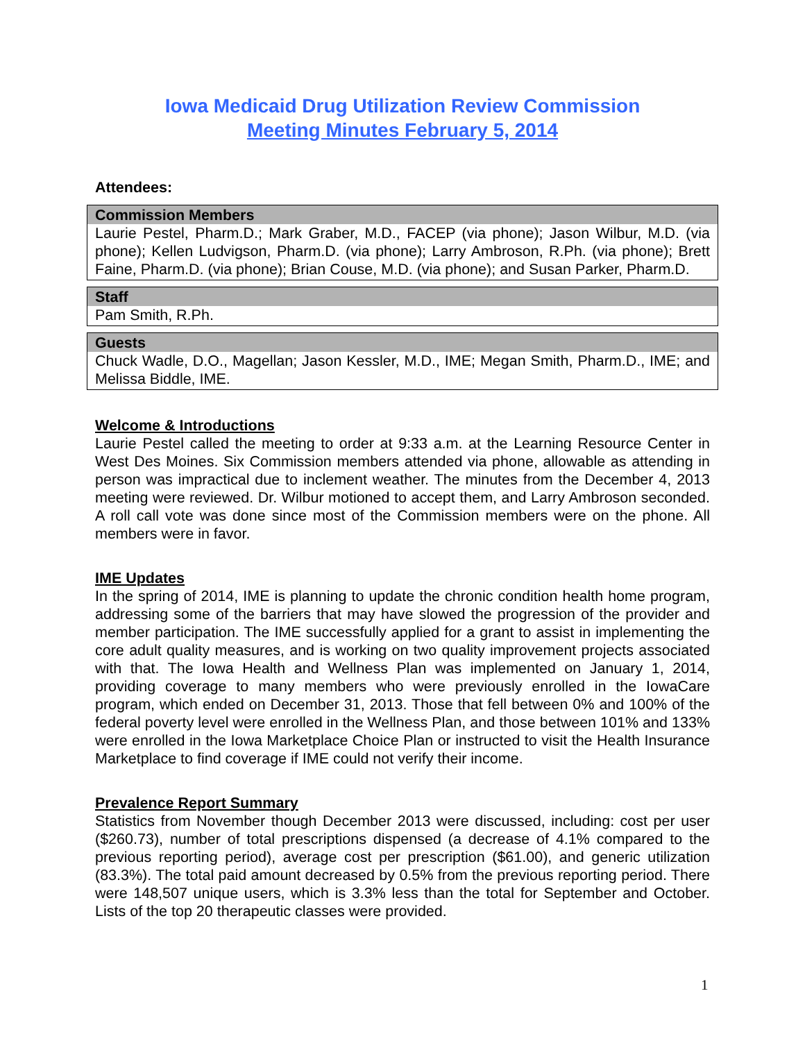Iowa Medicaid Drug Utilization Review Commission
Meeting Minutes February 5, 2014
Attendees:
| Commission Members |
| --- |
| Laurie Pestel, Pharm.D.; Mark Graber, M.D., FACEP (via phone); Jason Wilbur, M.D. (via phone); Kellen Ludvigson, Pharm.D. (via phone); Larry Ambroson, R.Ph. (via phone); Brett Faine, Pharm.D. (via phone); Brian Couse, M.D. (via phone); and Susan Parker, Pharm.D. |
| Staff |
| --- |
| Pam Smith, R.Ph. |
| Guests |
| --- |
| Chuck Wadle, D.O., Magellan; Jason Kessler, M.D., IME; Megan Smith, Pharm.D., IME; and Melissa Biddle, IME. |
Welcome & Introductions
Laurie Pestel called the meeting to order at 9:33 a.m. at the Learning Resource Center in West Des Moines. Six Commission members attended via phone, allowable as attending in person was impractical due to inclement weather. The minutes from the December 4, 2013 meeting were reviewed. Dr. Wilbur motioned to accept them, and Larry Ambroson seconded. A roll call vote was done since most of the Commission members were on the phone. All members were in favor.
IME Updates
In the spring of 2014, IME is planning to update the chronic condition health home program, addressing some of the barriers that may have slowed the progression of the provider and member participation. The IME successfully applied for a grant to assist in implementing the core adult quality measures, and is working on two quality improvement projects associated with that. The Iowa Health and Wellness Plan was implemented on January 1, 2014, providing coverage to many members who were previously enrolled in the IowaCare program, which ended on December 31, 2013. Those that fell between 0% and 100% of the federal poverty level were enrolled in the Wellness Plan, and those between 101% and 133% were enrolled in the Iowa Marketplace Choice Plan or instructed to visit the Health Insurance Marketplace to find coverage if IME could not verify their income.
Prevalence Report Summary
Statistics from November though December 2013 were discussed, including: cost per user ($260.73), number of total prescriptions dispensed (a decrease of 4.1% compared to the previous reporting period), average cost per prescription ($61.00), and generic utilization (83.3%). The total paid amount decreased by 0.5% from the previous reporting period. There were 148,507 unique users, which is 3.3% less than the total for September and October. Lists of the top 20 therapeutic classes were provided.
1